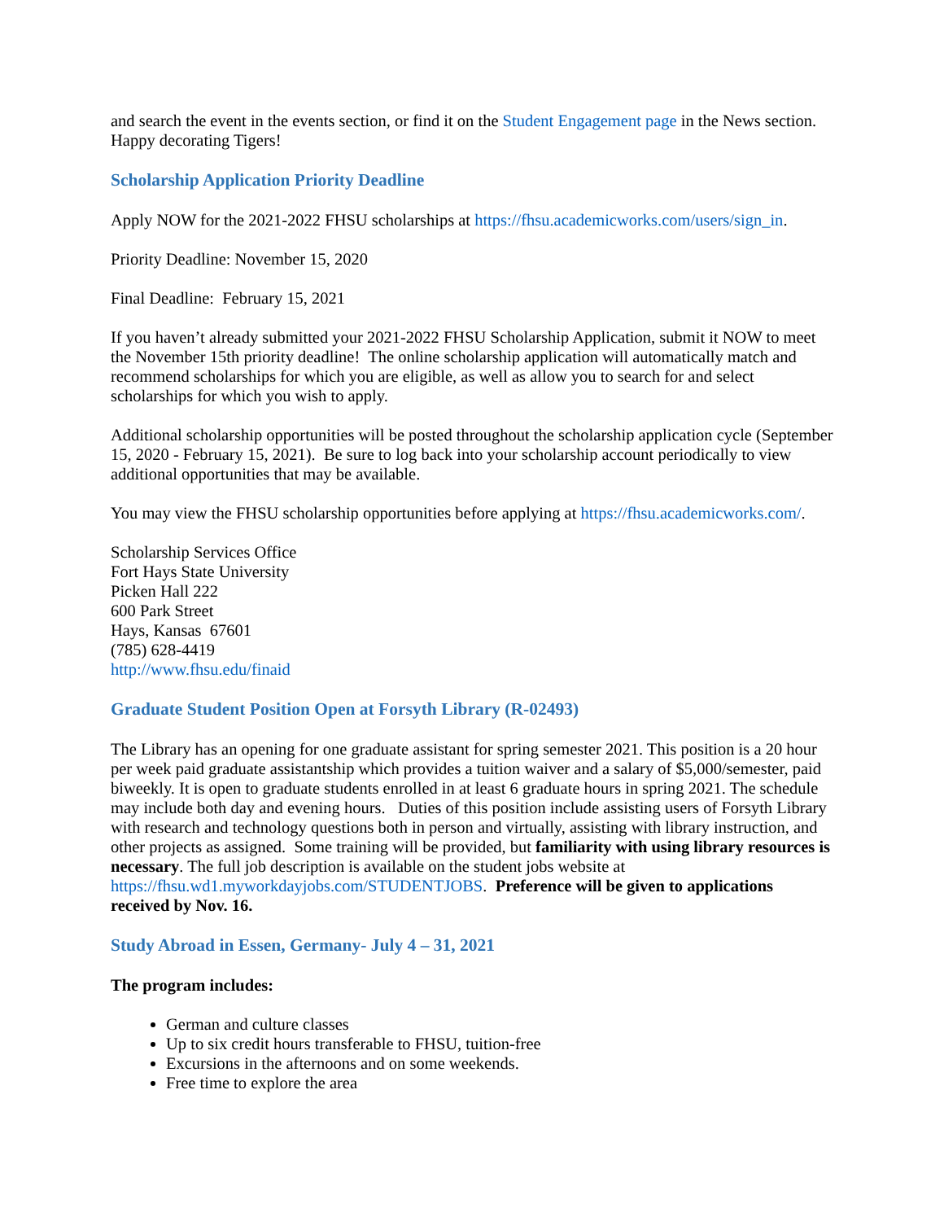and search the event in the events section, or find it on the Student Engagement page in the News section. Happy decorating Tigers!
Scholarship Application Priority Deadline
Apply NOW for the 2021-2022 FHSU scholarships at https://fhsu.academicworks.com/users/sign_in.
Priority Deadline: November 15, 2020
Final Deadline: February 15, 2021
If you haven’t already submitted your 2021-2022 FHSU Scholarship Application, submit it NOW to meet the November 15th priority deadline! The online scholarship application will automatically match and recommend scholarships for which you are eligible, as well as allow you to search for and select scholarships for which you wish to apply.
Additional scholarship opportunities will be posted throughout the scholarship application cycle (September 15, 2020 - February 15, 2021). Be sure to log back into your scholarship account periodically to view additional opportunities that may be available.
You may view the FHSU scholarship opportunities before applying at https://fhsu.academicworks.com/.
Scholarship Services Office
Fort Hays State University
Picken Hall 222
600 Park Street
Hays, Kansas 67601
(785) 628-4419
http://www.fhsu.edu/finaid
Graduate Student Position Open at Forsyth Library (R-02493)
The Library has an opening for one graduate assistant for spring semester 2021. This position is a 20 hour per week paid graduate assistantship which provides a tuition waiver and a salary of $5,000/semester, paid biweekly. It is open to graduate students enrolled in at least 6 graduate hours in spring 2021. The schedule may include both day and evening hours. Duties of this position include assisting users of Forsyth Library with research and technology questions both in person and virtually, assisting with library instruction, and other projects as assigned. Some training will be provided, but familiarity with using library resources is necessary. The full job description is available on the student jobs website at https://fhsu.wd1.myworkdayjobs.com/STUDENTJOBS. Preference will be given to applications received by Nov. 16.
Study Abroad in Essen, Germany- July 4 – 31, 2021
The program includes:
German and culture classes
Up to six credit hours transferable to FHSU, tuition-free
Excursions in the afternoons and on some weekends.
Free time to explore the area